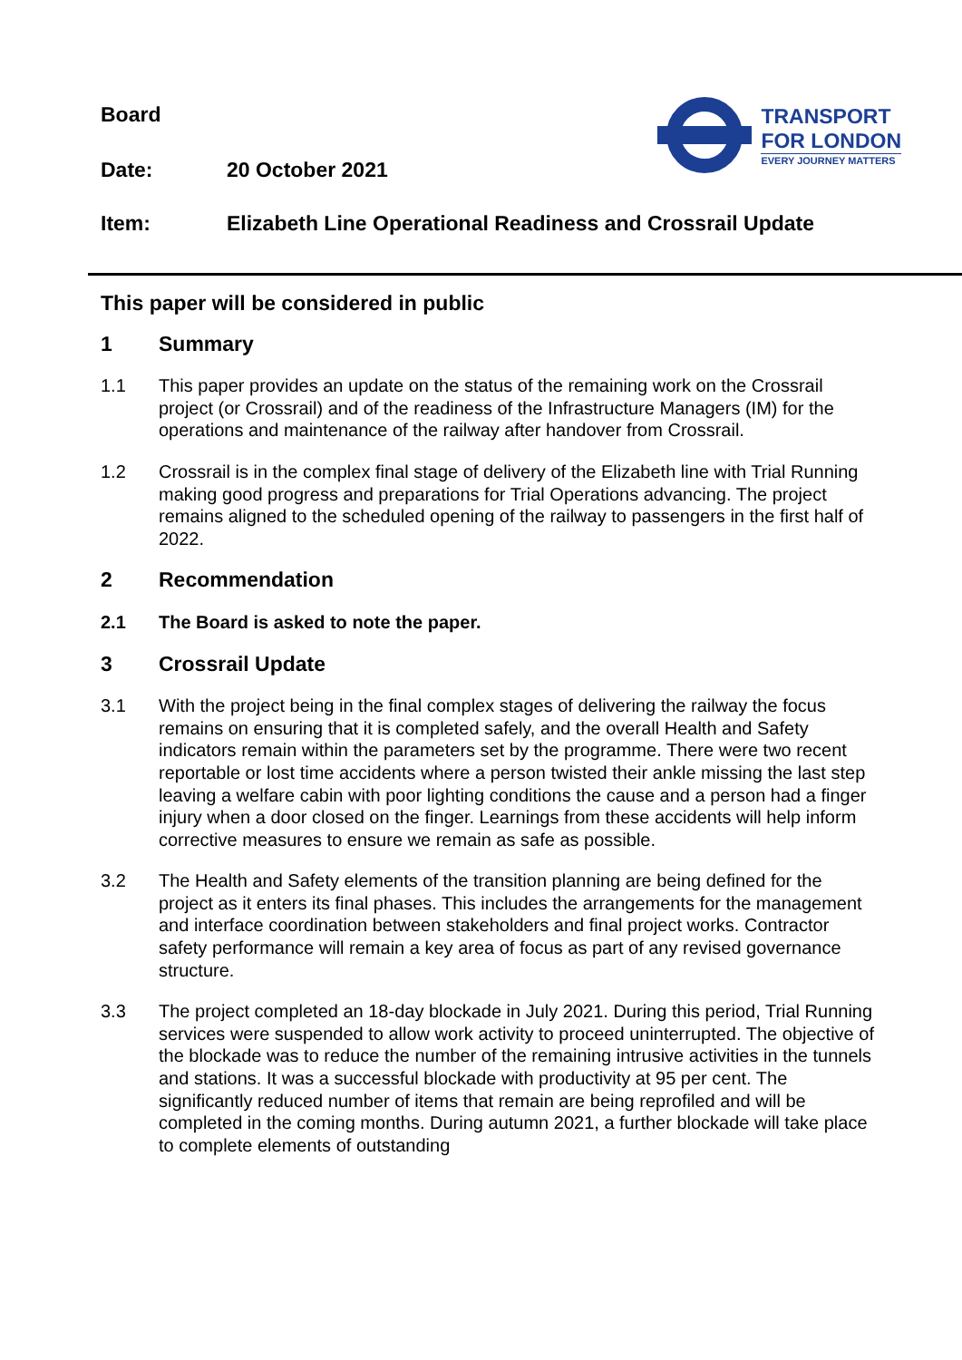Board
Date: 20 October 2021
TRANSPORT
FOR LONDON
EVERY JOURNEY MATTERS
Item: Elizabeth Line Operational Readiness and Crossrail Update
This paper will be considered in public
1 Summary
1.1 This paper provides an update on the status of the remaining work on the Crossrail project (or Crossrail) and of the readiness of the Infrastructure Managers (IM) for the operations and maintenance of the railway after handover from Crossrail.
1.2 Crossrail is in the complex final stage of delivery of the Elizabeth line with Trial Running making good progress and preparations for Trial Operations advancing. The project remains aligned to the scheduled opening of the railway to passengers in the first half of 2022.
2 Recommendation
2.1 The Board is asked to note the paper.
3 Crossrail Update
3.1 With the project being in the final complex stages of delivering the railway the focus remains on ensuring that it is completed safely, and the overall Health and Safety indicators remain within the parameters set by the programme. There were two recent reportable or lost time accidents where a person twisted their ankle missing the last step leaving a welfare cabin with poor lighting conditions the cause and a person had a finger injury when a door closed on the finger. Learnings from these accidents will help inform corrective measures to ensure we remain as safe as possible.
3.2 The Health and Safety elements of the transition planning are being defined for the project as it enters its final phases. This includes the arrangements for the management and interface coordination between stakeholders and final project works. Contractor safety performance will remain a key area of focus as part of any revised governance structure.
3.3 The project completed an 18-day blockade in July 2021. During this period, Trial Running services were suspended to allow work activity to proceed uninterrupted. The objective of the blockade was to reduce the number of the remaining intrusive activities in the tunnels and stations. It was a successful blockade with productivity at 95 per cent. The significantly reduced number of items that remain are being reprofiled and will be completed in the coming months. During autumn 2021, a further blockade will take place to complete elements of outstanding